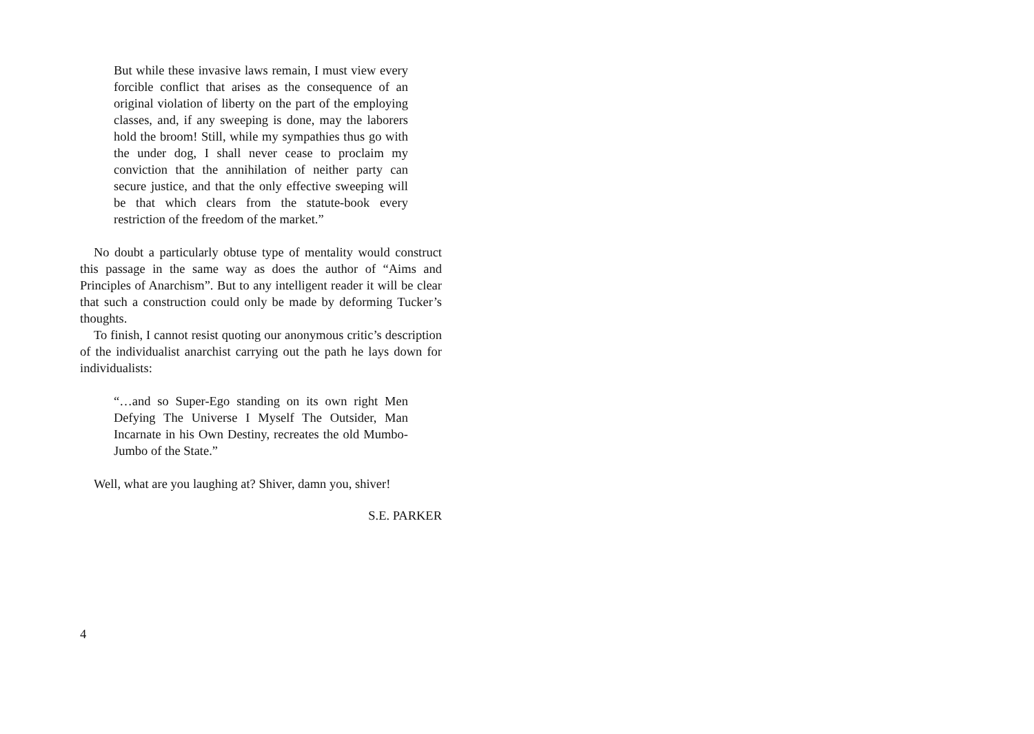But while these invasive laws remain, I must view every forcible conflict that arises as the consequence of an original violation of liberty on the part of the employing classes, and, if any sweeping is done, may the laborers hold the broom! Still, while my sympathies thus go with the under dog, I shall never cease to proclaim my conviction that the annihilation of neither party can secure justice, and that the only effective sweeping will be that which clears from the statute-book every restriction of the freedom of the market.”
No doubt a particularly obtuse type of mentality would construct this passage in the same way as does the author of “Aims and Principles of Anarchism”. But to any intelligent reader it will be clear that such a construction could only be made by deforming Tucker’s thoughts.
To finish, I cannot resist quoting our anonymous critic’s description of the individualist anarchist carrying out the path he lays down for individualists:
“…and so Super-Ego standing on its own right Men Defying The Universe I Myself The Outsider, Man Incarnate in his Own Destiny, recreates the old Mumbo-Jumbo of the State.”
Well, what are you laughing at? Shiver, damn you, shiver!
S.E. PARKER
4